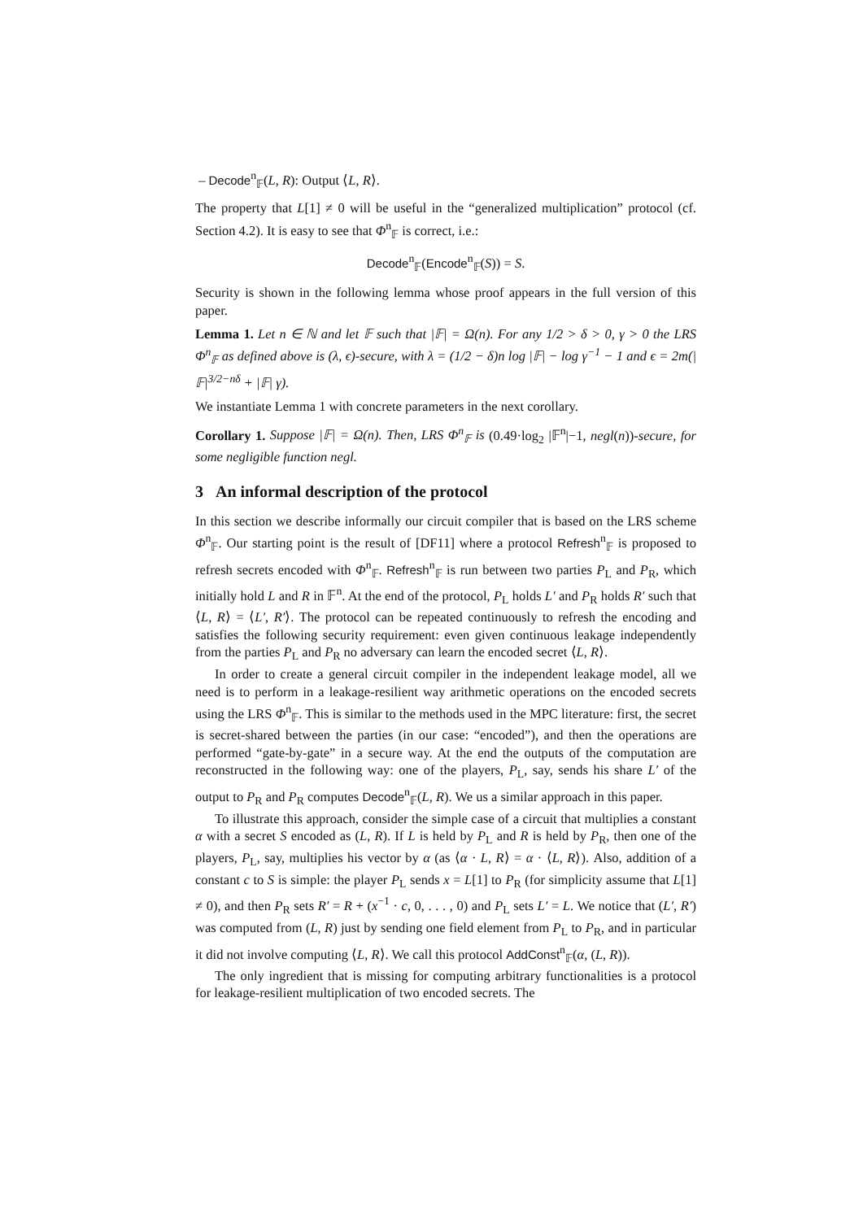– Decode<sup>n</sup><sub>𝔽</sub>(L, R): Output ⟨L, R⟩.
The property that L[1] ≠ 0 will be useful in the “generalized multiplication” protocol (cf. Section 4.2). It is easy to see that Φ<sup>n</sup><sub>𝔽</sub> is correct, i.e.:
Decode<sup>n</sup><sub>𝔽</sub>(Encode<sup>n</sup><sub>𝔽</sub>(S)) = S.
Security is shown in the following lemma whose proof appears in the full version of this paper.
Lemma 1. Let n ∈ ℕ and let 𝔽 such that |𝔽| = Ω(n). For any 1/2 > δ > 0, γ > 0 the LRS Φ<sup>n</sup><sub>𝔽</sub> as defined above is (λ, ϵ)-secure, with λ = (1/2 − δ)n log |𝔽| − log γ<sup>−1</sup> − 1 and ϵ = 2m(|𝔽|<sup>3/2−nδ</sup> + |𝔽| γ).
We instantiate Lemma 1 with concrete parameters in the next corollary.
Corollary 1. Suppose |𝔽| = Ω(n). Then, LRS Φ<sup>n</sup><sub>𝔽</sub> is (0.49·log<sub>2</sub> |𝔽<sup>n</sup>|−1, negl(n))-secure, for some negligible function negl.
3 An informal description of the protocol
In this section we describe informally our circuit compiler that is based on the LRS scheme Φ<sup>n</sup><sub>𝔽</sub>. Our starting point is the result of [DF11] where a protocol Refresh<sup>n</sup><sub>𝔽</sub> is proposed to refresh secrets encoded with Φ<sup>n</sup><sub>𝔽</sub>. Refresh<sup>n</sup><sub>𝔽</sub> is run between two parties P<sub>L</sub> and P<sub>R</sub>, which initially hold L and R in 𝔽<sup>n</sup>. At the end of the protocol, P<sub>L</sub> holds L′ and P<sub>R</sub> holds R′ such that ⟨L, R⟩ = ⟨L′, R′⟩. The protocol can be repeated continuously to refresh the encoding and satisfies the following security requirement: even given continuous leakage independently from the parties P<sub>L</sub> and P<sub>R</sub> no adversary can learn the encoded secret ⟨L, R⟩.
In order to create a general circuit compiler in the independent leakage model, all we need is to perform in a leakage-resilient way arithmetic operations on the encoded secrets using the LRS Φ<sup>n</sup><sub>𝔽</sub>. This is similar to the methods used in the MPC literature: first, the secret is secret-shared between the parties (in our case: “encoded”), and then the operations are performed “gate-by-gate” in a secure way. At the end the outputs of the computation are reconstructed in the following way: one of the players, P<sub>L</sub>, say, sends his share L′ of the output to P<sub>R</sub> and P<sub>R</sub> computes Decode<sup>n</sup><sub>𝔽</sub>(L, R). We us a similar approach in this paper.
To illustrate this approach, consider the simple case of a circuit that multiplies a constant α with a secret S encoded as (L, R). If L is held by P<sub>L</sub> and R is held by P<sub>R</sub>, then one of the players, P<sub>L</sub>, say, multiplies his vector by α (as ⟨α · L, R⟩ = α · ⟨L, R⟩). Also, addition of a constant c to S is simple: the player P<sub>L</sub> sends x = L[1] to P<sub>R</sub> (for simplicity assume that L[1] ≠ 0), and then P<sub>R</sub> sets R′ = R + (x<sup>−1</sup> · c, 0, . . . , 0) and P<sub>L</sub> sets L′ = L. We notice that (L′, R′) was computed from (L, R) just by sending one field element from P<sub>L</sub> to P<sub>R</sub>, and in particular it did not involve computing ⟨L, R⟩. We call this protocol AddConst<sup>n</sup><sub>𝔽</sub>(α, (L, R)).
The only ingredient that is missing for computing arbitrary functionalities is a protocol for leakage-resilient multiplication of two encoded secrets. The